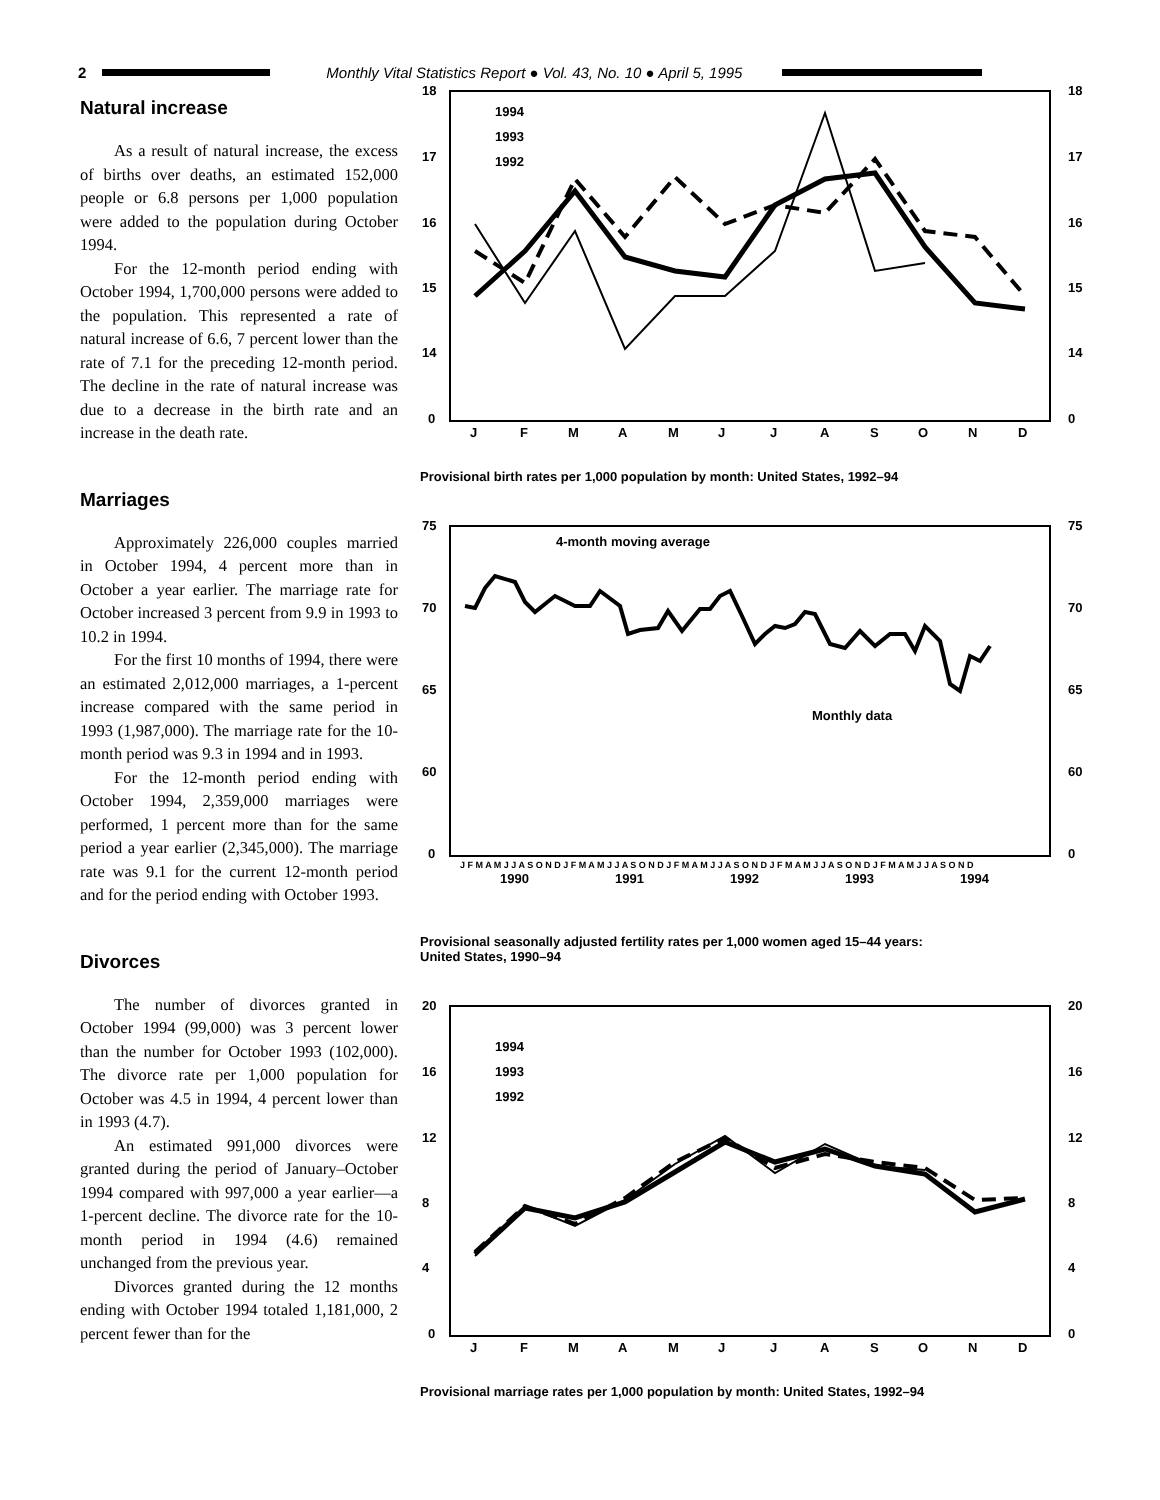2
Monthly Vital Statistics Report ● Vol. 43, No. 10 ● April 5, 1995
Natural increase
As a result of natural increase, the excess of births over deaths, an estimated 152,000 people or 6.8 persons per 1,000 population were added to the population during October 1994.
For the 12-month period ending with October 1994, 1,700,000 persons were added to the population. This represented a rate of natural increase of 6.6, 7 percent lower than the rate of 7.1 for the preceding 12-month period. The decline in the rate of natural increase was due to a decrease in the birth rate and an increase in the death rate.
Marriages
Approximately 226,000 couples married in October 1994, 4 percent more than in October a year earlier. The marriage rate for October increased 3 percent from 9.9 in 1993 to 10.2 in 1994.
For the first 10 months of 1994, there were an estimated 2,012,000 marriages, a 1-percent increase compared with the same period in 1993 (1,987,000). The marriage rate for the 10-month period was 9.3 in 1994 and in 1993.
For the 12-month period ending with October 1994, 2,359,000 marriages were performed, 1 percent more than for the same period a year earlier (2,345,000). The marriage rate was 9.1 for the current 12-month period and for the period ending with October 1993.
Divorces
The number of divorces granted in October 1994 (99,000) was 3 percent lower than the number for October 1993 (102,000). The divorce rate per 1,000 population for October was 4.5 in 1994, 4 percent lower than in 1993 (4.7).
An estimated 991,000 divorces were granted during the period of January–October 1994 compared with 997,000 a year earlier—a 1-percent decline. The divorce rate for the 10-month period in 1994 (4.6) remained unchanged from the previous year.
Divorces granted during the 12 months ending with October 1994 totaled 1,181,000, 2 percent fewer than for the
18
17
16
15
14
0
18
17
16
15
14
0
1994
1993
1992
J
F
M
A
M
J
J
A
S
O
N
D
Provisional birth rates per 1,000 population by month: United States, 1992–94
75
70
65
60
0
75
70
65
60
0
4-month moving average
Monthly data
J F M A M J J A S O N D J F M A M J J A S O N D J F M A M J J A S O N D J F M A M J J A S O N D J F M A M J J A S O N D
1990
1991
1992
1993
1994
Provisional seasonally adjusted fertility rates per 1,000 women aged 15–44 years:
United States, 1990–94
20
16
12
8
4
0
20
16
12
8
4
0
1994
1993
1992
J
F
M
A
M
J
J
A
S
O
N
D
Provisional marriage rates per 1,000 population by month: United States, 1992–94